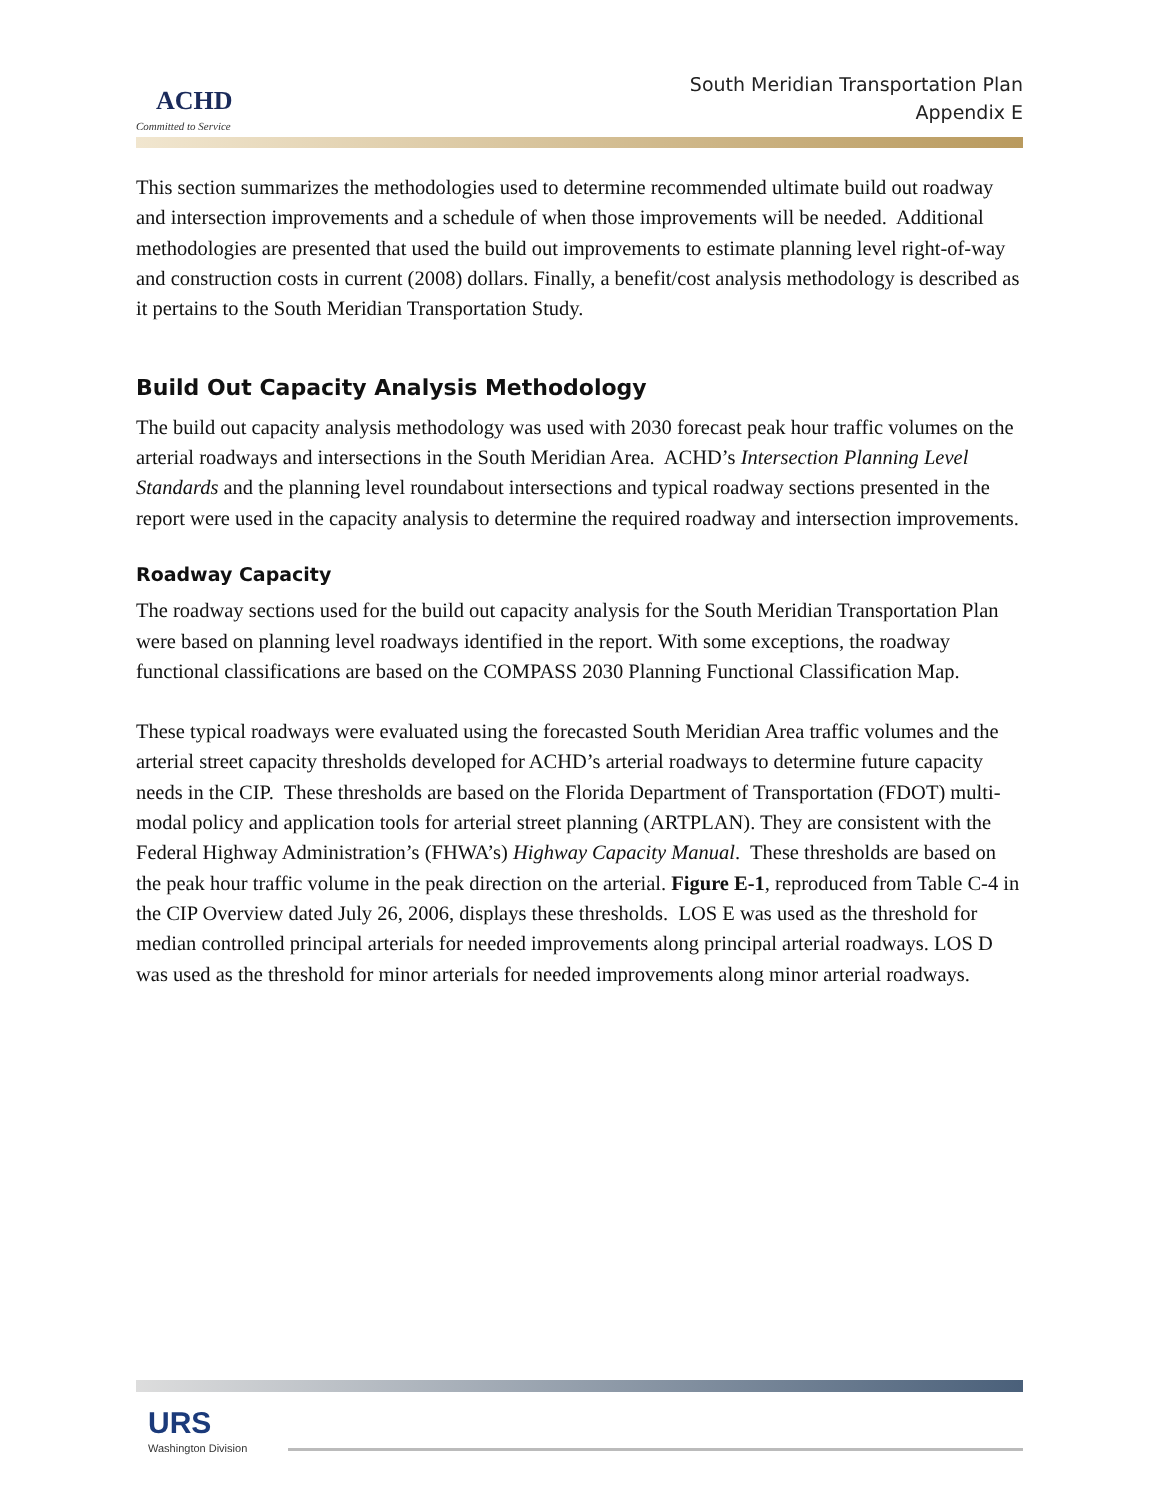ACHD
Committed to Service
South Meridian Transportation Plan
Appendix E
This section summarizes the methodologies used to determine recommended ultimate build out roadway and intersection improvements and a schedule of when those improvements will be needed. Additional methodologies are presented that used the build out improvements to estimate planning level right-of-way and construction costs in current (2008) dollars. Finally, a benefit/cost analysis methodology is described as it pertains to the South Meridian Transportation Study.
Build Out Capacity Analysis Methodology
The build out capacity analysis methodology was used with 2030 forecast peak hour traffic volumes on the arterial roadways and intersections in the South Meridian Area. ACHD’s Intersection Planning Level Standards and the planning level roundabout intersections and typical roadway sections presented in the report were used in the capacity analysis to determine the required roadway and intersection improvements.
Roadway Capacity
The roadway sections used for the build out capacity analysis for the South Meridian Transportation Plan were based on planning level roadways identified in the report. With some exceptions, the roadway functional classifications are based on the COMPASS 2030 Planning Functional Classification Map.
These typical roadways were evaluated using the forecasted South Meridian Area traffic volumes and the arterial street capacity thresholds developed for ACHD’s arterial roadways to determine future capacity needs in the CIP. These thresholds are based on the Florida Department of Transportation (FDOT) multi-modal policy and application tools for arterial street planning (ARTPLAN). They are consistent with the Federal Highway Administration’s (FHWA’s) Highway Capacity Manual. These thresholds are based on the peak hour traffic volume in the peak direction on the arterial. Figure E-1, reproduced from Table C-4 in the CIP Overview dated July 26, 2006, displays these thresholds. LOS E was used as the threshold for median controlled principal arterials for needed improvements along principal arterial roadways. LOS D was used as the threshold for minor arterials for needed improvements along minor arterial roadways.
URS
Washington Division